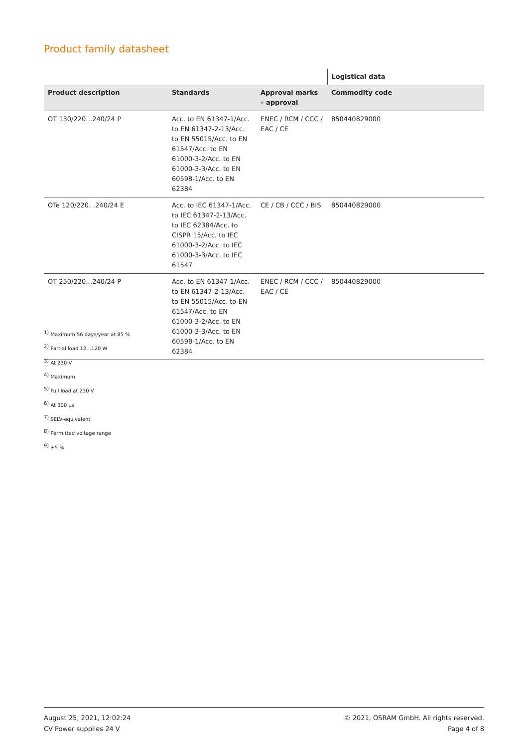Product family datasheet
| | | | Logistical data |
| --- | --- | --- | --- |
| Product description | Standards | Approval marks – approval | Commodity code |
| OT 130/220…240/24 P | Acc. to EN 61347-1/Acc. to EN 61347-2-13/Acc. to EN 55015/Acc. to EN 61547/Acc. to EN 61000-3-2/Acc. to EN 61000-3-3/Acc. to EN 60598-1/Acc. to EN 62384 | ENEC / RCM / CCC / EAC / CE | 850440829000 |
| OTe 120/220…240/24 E | Acc. to IEC 61347-1/Acc. to IEC 61347-2-13/Acc. to IEC 62384/Acc. to CISPR 15/Acc. to IEC 61000-3-2/Acc. to IEC 61000-3-3/Acc. to IEC 61547 | CE / CB / CCC / BIS | 850440829000 |
| OT 250/220…240/24 P | Acc. to EN 61347-1/Acc. to EN 61347-2-13/Acc. to EN 55015/Acc. to EN 61547/Acc. to EN 61000-3-2/Acc. to EN 61000-3-3/Acc. to EN 60598-1/Acc. to EN 62384 | ENEC / RCM / CCC / EAC / CE | 850440829000 |
<sup>1)</sup> Maximum 56 days/year at 85 %
<sup>2)</sup> Partial load 12…120 W
<sup>3)</sup> At 230 V
<sup>4)</sup> Maximum
<sup>5)</sup> Full load at 230 V
<sup>6)</sup> At 300 µs
<sup>7)</sup> SELV-equivalent
<sup>8)</sup> Permitted voltage range
<sup>9)</sup> ±5 %
August 25, 2021, 12:02:24
CV Power supplies 24 V
© 2021, OSRAM GmbH. All rights reserved.
Page 4 of 8